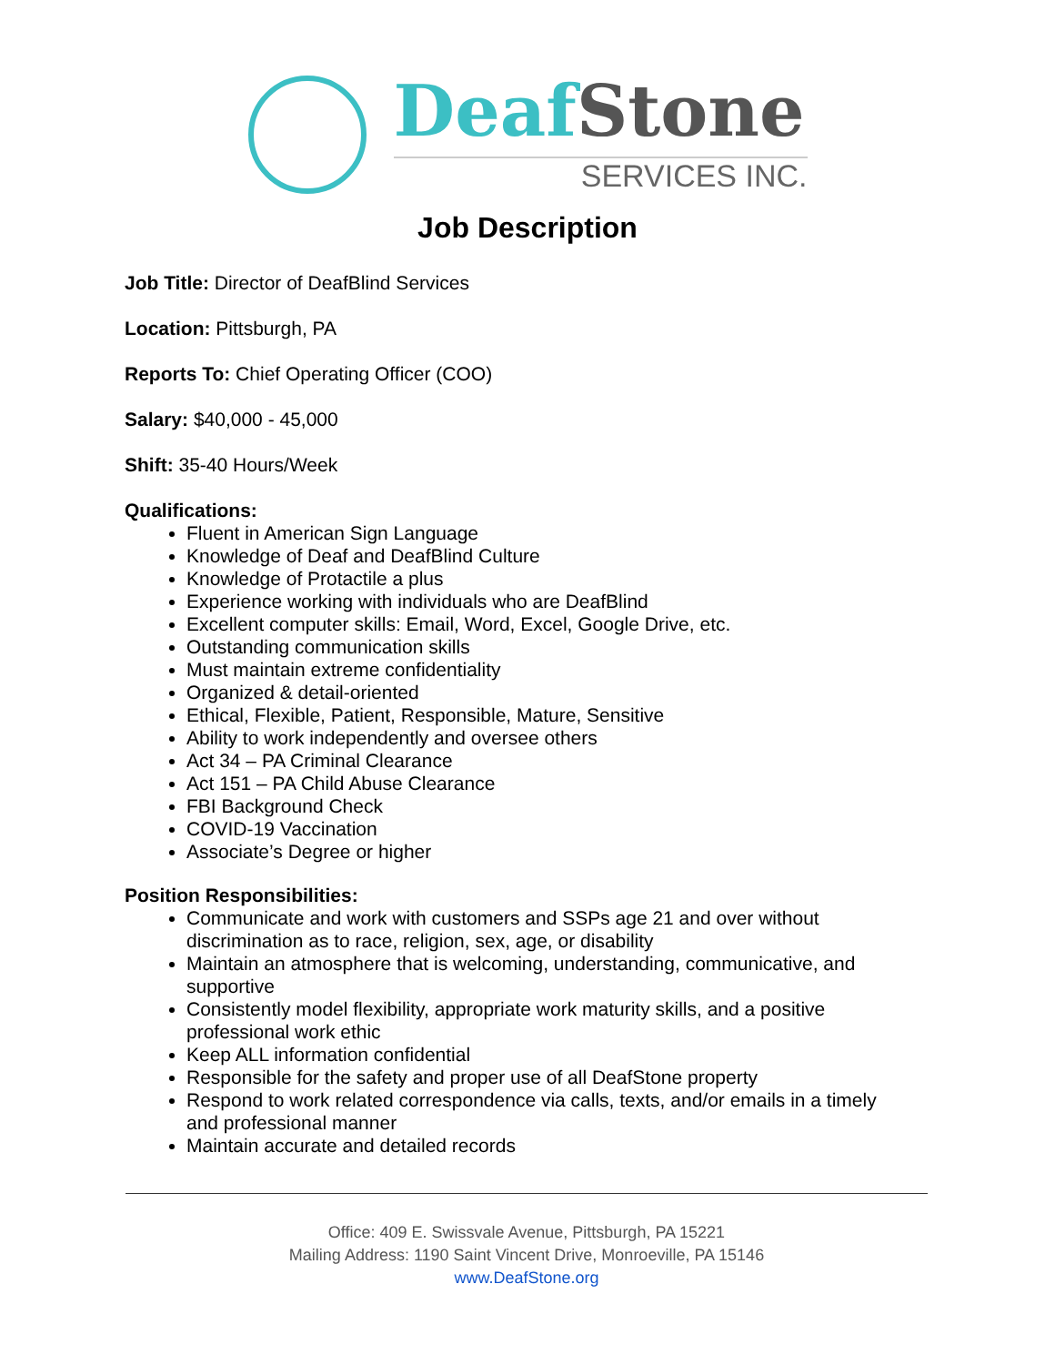Deaf Stone
SERVICES INC.
Job Description
Job Title: Director of DeafBlind Services
Location: Pittsburgh, PA
Reports To: Chief Operating Officer (COO)
Salary: $40,000 - 45,000
Shift: 35-40 Hours/Week
Qualifications:
Fluent in American Sign Language
Knowledge of Deaf and DeafBlind Culture
Knowledge of Protactile a plus
Experience working with individuals who are DeafBlind
Excellent computer skills: Email, Word, Excel, Google Drive, etc.
Outstanding communication skills
Must maintain extreme confidentiality
Organized & detail-oriented
Ethical, Flexible, Patient, Responsible, Mature, Sensitive
Ability to work independently and oversee others
Act 34 – PA Criminal Clearance
Act 151 – PA Child Abuse Clearance
FBI Background Check
COVID-19 Vaccination
Associate’s Degree or higher
Position Responsibilities:
Communicate and work with customers and SSPs age 21 and over without discrimination as to race, religion, sex, age, or disability
Maintain an atmosphere that is welcoming, understanding, communicative, and supportive
Consistently model flexibility, appropriate work maturity skills, and a positive professional work ethic
Keep ALL information confidential
Responsible for the safety and proper use of all DeafStone property
Respond to work related correspondence via calls, texts, and/or emails in a timely and professional manner
Maintain accurate and detailed records
Office: 409 E. Swissvale Avenue, Pittsburgh, PA 15221
Mailing Address: 1190 Saint Vincent Drive, Monroeville, PA 15146
www.DeafStone.org